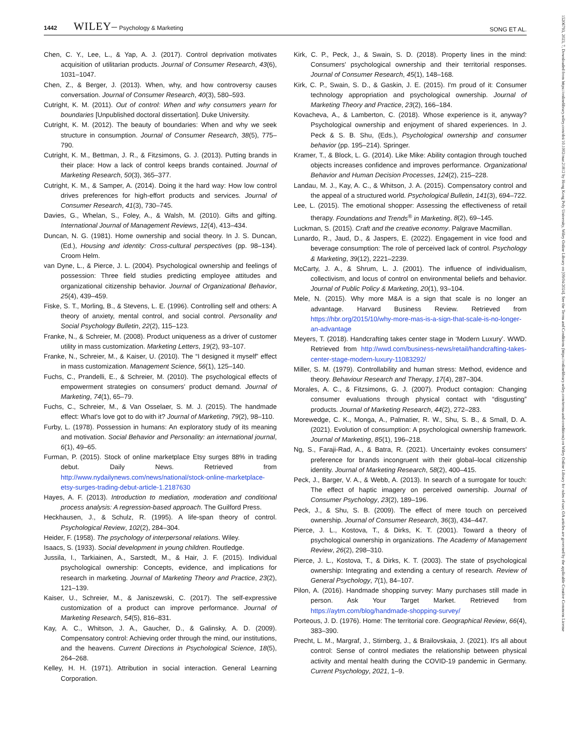1442 WILEY– Psychology & Marketing
SONG ET AL.
Chen, C. Y., Lee, L., & Yap, A. J. (2017). Control deprivation motivates acquisition of utilitarian products. Journal of Consumer Research, 43(6), 1031–1047.
Chen, Z., & Berger, J. (2013). When, why, and how controversy causes conversation. Journal of Consumer Research, 40(3), 580–593.
Cutright, K. M. (2011). Out of control: When and why consumers yearn for boundaries [Unpublished doctoral dissertation]. Duke University.
Cutright, K. M. (2012). The beauty of boundaries: When and why we seek structure in consumption. Journal of Consumer Research, 38(5), 775–790.
Cutright, K. M., Bettman, J. R., & Fitzsimons, G. J. (2013). Putting brands in their place: How a lack of control keeps brands contained. Journal of Marketing Research, 50(3), 365–377.
Cutright, K. M., & Samper, A. (2014). Doing it the hard way: How low control drives preferences for high-effort products and services. Journal of Consumer Research, 41(3), 730–745.
Davies, G., Whelan, S., Foley, A., & Walsh, M. (2010). Gifts and gifting. International Journal of Management Reviews, 12(4), 413–434.
Duncan, N. G. (1981). Home ownership and social theory. In J. S. Duncan, (Ed.), Housing and identity: Cross-cultural perspectives (pp. 98–134). Croom Helm.
van Dyne, L., & Pierce, J. L. (2004). Psychological ownership and feelings of possession: Three field studies predicting employee attitudes and organizational citizenship behavior. Journal of Organizational Behavior, 25(4), 439–459.
Fiske, S. T., Morling, B., & Stevens, L. E. (1996). Controlling self and others: A theory of anxiety, mental control, and social control. Personality and Social Psychology Bulletin, 22(2), 115–123.
Franke, N., & Schreier, M. (2008). Product uniqueness as a driver of customer utility in mass customization. Marketing Letters, 19(2), 93–107.
Franke, N., Schreier, M., & Kaiser, U. (2010). The “I designed it myself” effect in mass customization. Management Science, 56(1), 125–140.
Fuchs, C., Prandelli, E., & Schreier, M. (2010). The psychological effects of empowerment strategies on consumers' product demand. Journal of Marketing, 74(1), 65–79.
Fuchs, C., Schreier, M., & Van Osselaer, S. M. J. (2015). The handmade effect: What's love got to do with it? Journal of Marketing, 79(2), 98–110.
Furby, L. (1978). Possession in humans: An exploratory study of its meaning and motivation. Social Behavior and Personality: an international journal, 6(1), 49–65.
Furman, P. (2015). Stock of online marketplace Etsy surges 88% in trading debut. Daily News. Retrieved from http://www.nydailynews.com/news/national/stock-online-marketplace-etsy-surges-trading-debut-article-1.2187630
Hayes, A. F. (2013). Introduction to mediation, moderation and conditional process analysis: A regression-based approach. The Guilford Press.
Heckhausen, J., & Schulz, R. (1995). A life-span theory of control. Psychological Review, 102(2), 284–304.
Heider, F. (1958). The psychology of interpersonal relations. Wiley.
Isaacs, S. (1933). Social development in young children. Routledge.
Jussila, I., Tarkiainen, A., Sarstedt, M., & Hair, J. F. (2015). Individual psychological ownership: Concepts, evidence, and implications for research in marketing. Journal of Marketing Theory and Practice, 23(2), 121–139.
Kaiser, U., Schreier, M., & Janiszewski, C. (2017). The self-expressive customization of a product can improve performance. Journal of Marketing Research, 54(5), 816–831.
Kay, A. C., Whitson, J. A., Gaucher, D., & Galinsky, A. D. (2009). Compensatory control: Achieving order through the mind, our institutions, and the heavens. Current Directions in Psychological Science, 18(5), 264–268.
Kelley, H. H. (1971). Attribution in social interaction. General Learning Corporation.
Kirk, C. P., Peck, J., & Swain, S. D. (2018). Property lines in the mind: Consumers' psychological ownership and their territorial responses. Journal of Consumer Research, 45(1), 148–168.
Kirk, C. P., Swain, S. D., & Gaskin, J. E. (2015). I'm proud of it: Consumer technology appropriation and psychological ownership. Journal of Marketing Theory and Practice, 23(2), 166–184.
Kovacheva, A., & Lamberton, C. (2018). Whose experience is it, anyway? Psychological ownership and enjoyment of shared experiences. In J. Peck & S. B. Shu, (Eds.), Psychological ownership and consumer behavior (pp. 195–214). Springer.
Kramer, T., & Block, L. G. (2014). Like Mike: Ability contagion through touched objects increases confidence and improves performance. Organizational Behavior and Human Decision Processes, 124(2), 215–228.
Landau, M. J., Kay, A. C., & Whitson, J. A. (2015). Compensatory control and the appeal of a structured world. Psychological Bulletin, 141(3), 694–722.
Lee, L. (2015). The emotional shopper: Assessing the effectiveness of retail therapy. Foundations and Trends<sup>®</sup> in Marketing, 8(2), 69–145.
Luckman, S. (2015). Craft and the creative economy. Palgrave Macmillan.
Lunardo, R., Jaud, D., & Jaspers, E. (2022). Engagement in vice food and beverage consumption: The role of perceived lack of control. Psychology & Marketing, 39(12), 2221–2239.
McCarty, J. A., & Shrum, L. J. (2001). The influence of individualism, collectivism, and locus of control on environmental beliefs and behavior. Journal of Public Policy & Marketing, 20(1), 93–104.
Mele, N. (2015). Why more M&A is a sign that scale is no longer an advantage. Harvard Business Review. Retrieved from https://hbr.org/2015/10/why-more-mas-is-a-sign-that-scale-is-no-longer-an-advantage
Meyers, T. (2018). Handcrafting takes center stage in ‘Modern Luxury’. WWD. Retrieved from http://wwd.com/business-news/retail/handcrafting-takes-center-stage-modern-luxury-11083292/
Miller, S. M. (1979). Controllability and human stress: Method, evidence and theory. Behaviour Research and Therapy, 17(4), 287–304.
Morales, A. C., & Fitzsimons, G. J. (2007). Product contagion: Changing consumer evaluations through physical contact with “disgusting” products. Journal of Marketing Research, 44(2), 272–283.
Morewedge, C. K., Monga, A., Palmatier, R. W., Shu, S. B., & Small, D. A. (2021). Evolution of consumption: A psychological ownership framework. Journal of Marketing, 85(1), 196–218.
Ng, S., Faraji-Rad, A., & Batra, R. (2021). Uncertainty evokes consumers' preference for brands incongruent with their global–local citizenship identity. Journal of Marketing Research, 58(2), 400–415.
Peck, J., Barger, V. A., & Webb, A. (2013). In search of a surrogate for touch: The effect of haptic imagery on perceived ownership. Journal of Consumer Psychology, 23(2), 189–196.
Peck, J., & Shu, S. B. (2009). The effect of mere touch on perceived ownership. Journal of Consumer Research, 36(3), 434–447.
Pierce, J. L., Kostova, T., & Dirks, K. T. (2001). Toward a theory of psychological ownership in organizations. The Academy of Management Review, 26(2), 298–310.
Pierce, J. L., Kostova, T., & Dirks, K. T. (2003). The state of psychological ownership: Integrating and extending a century of research. Review of General Psychology, 7(1), 84–107.
Pilon, A. (2016). Handmade shopping survey: Many purchases still made in person. Ask Your Target Market. Retrieved from https://aytm.com/blog/handmade-shopping-survey/
Porteous, J. D. (1976). Home: The territorial core. Geographical Review, 66(4), 383–390.
Precht, L. M., Margraf, J., Stirnberg, J., & Brailovskaia, J. (2021). It's all about control: Sense of control mediates the relationship between physical activity and mental health during the COVID-19 pandemic in Germany. Current Psychology, 2021, 1–9.
15206793, 2023, 7, Downloaded from https://onlinelibrary.wiley.com/doi/10.1002/mar.21812 by Hong Kong Poly University, Wiley Online Library on [09/04/2024]. See the Terms and Conditions (https://onlinelibrary.wiley.com/terms-and-conditions) on Wiley Online Library for rules of use; OA articles are governed by the applicable Creative Commons License